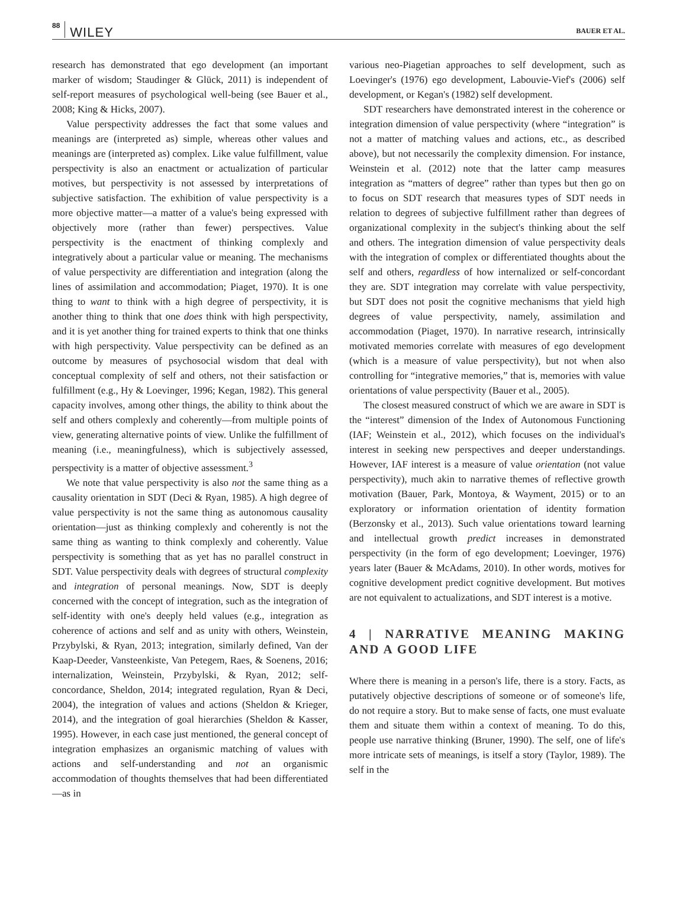88 WILEY BAUER ET AL.
research has demonstrated that ego development (an important marker of wisdom; Staudinger & Glück, 2011) is independent of self-report measures of psychological well-being (see Bauer et al., 2008; King & Hicks, 2007).
Value perspectivity addresses the fact that some values and meanings are (interpreted as) simple, whereas other values and meanings are (interpreted as) complex. Like value fulfillment, value perspectivity is also an enactment or actualization of particular motives, but perspectivity is not assessed by interpretations of subjective satisfaction. The exhibition of value perspectivity is a more objective matter—a matter of a value's being expressed with objectively more (rather than fewer) perspectives. Value perspectivity is the enactment of thinking complexly and integratively about a particular value or meaning. The mechanisms of value perspectivity are differentiation and integration (along the lines of assimilation and accommodation; Piaget, 1970). It is one thing to want to think with a high degree of perspectivity, it is another thing to think that one does think with high perspectivity, and it is yet another thing for trained experts to think that one thinks with high perspectivity. Value perspectivity can be defined as an outcome by measures of psychosocial wisdom that deal with conceptual complexity of self and others, not their satisfaction or fulfillment (e.g., Hy & Loevinger, 1996; Kegan, 1982). This general capacity involves, among other things, the ability to think about the self and others complexly and coherently—from multiple points of view, generating alternative points of view. Unlike the fulfillment of meaning (i.e., meaningfulness), which is subjectively assessed, perspectivity is a matter of objective assessment.<sup>3</sup>
We note that value perspectivity is also not the same thing as a causality orientation in SDT (Deci & Ryan, 1985). A high degree of value perspectivity is not the same thing as autonomous causality orientation—just as thinking complexly and coherently is not the same thing as wanting to think complexly and coherently. Value perspectivity is something that as yet has no parallel construct in SDT. Value perspectivity deals with degrees of structural complexity and integration of personal meanings. Now, SDT is deeply concerned with the concept of integration, such as the integration of self-identity with one's deeply held values (e.g., integration as coherence of actions and self and as unity with others, Weinstein, Przybylski, & Ryan, 2013; integration, similarly defined, Van der Kaap-Deeder, Vansteenkiste, Van Petegem, Raes, & Soenens, 2016; internalization, Weinstein, Przybylski, & Ryan, 2012; self-concordance, Sheldon, 2014; integrated regulation, Ryan & Deci, 2004), the integration of values and actions (Sheldon & Krieger, 2014), and the integration of goal hierarchies (Sheldon & Kasser, 1995). However, in each case just mentioned, the general concept of integration emphasizes an organismic matching of values with actions and self-understanding and not an organismic accommodation of thoughts themselves that had been differentiated—as in
various neo-Piagetian approaches to self development, such as Loevinger's (1976) ego development, Labouvie-Vief's (2006) self development, or Kegan's (1982) self development.
SDT researchers have demonstrated interest in the coherence or integration dimension of value perspectivity (where “integration” is not a matter of matching values and actions, etc., as described above), but not necessarily the complexity dimension. For instance, Weinstein et al. (2012) note that the latter camp measures integration as “matters of degree” rather than types but then go on to focus on SDT research that measures types of SDT needs in relation to degrees of subjective fulfillment rather than degrees of organizational complexity in the subject's thinking about the self and others. The integration dimension of value perspectivity deals with the integration of complex or differentiated thoughts about the self and others, regardless of how internalized or self-concordant they are. SDT integration may correlate with value perspectivity, but SDT does not posit the cognitive mechanisms that yield high degrees of value perspectivity, namely, assimilation and accommodation (Piaget, 1970). In narrative research, intrinsically motivated memories correlate with measures of ego development (which is a measure of value perspectivity), but not when also controlling for “integrative memories,” that is, memories with value orientations of value perspectivity (Bauer et al., 2005).
The closest measured construct of which we are aware in SDT is the “interest” dimension of the Index of Autonomous Functioning (IAF; Weinstein et al., 2012), which focuses on the individual's interest in seeking new perspectives and deeper understandings. However, IAF interest is a measure of value orientation (not value perspectivity), much akin to narrative themes of reflective growth motivation (Bauer, Park, Montoya, & Wayment, 2015) or to an exploratory or information orientation of identity formation (Berzonsky et al., 2013). Such value orientations toward learning and intellectual growth predict increases in demonstrated perspectivity (in the form of ego development; Loevinger, 1976) years later (Bauer & McAdams, 2010). In other words, motives for cognitive development predict cognitive development. But motives are not equivalent to actualizations, and SDT interest is a motive.
4 | NARRATIVE MEANING MAKING AND A GOOD LIFE
Where there is meaning in a person's life, there is a story. Facts, as putatively objective descriptions of someone or of someone's life, do not require a story. But to make sense of facts, one must evaluate them and situate them within a context of meaning. To do this, people use narrative thinking (Bruner, 1990). The self, one of life's more intricate sets of meanings, is itself a story (Taylor, 1989). The self in the